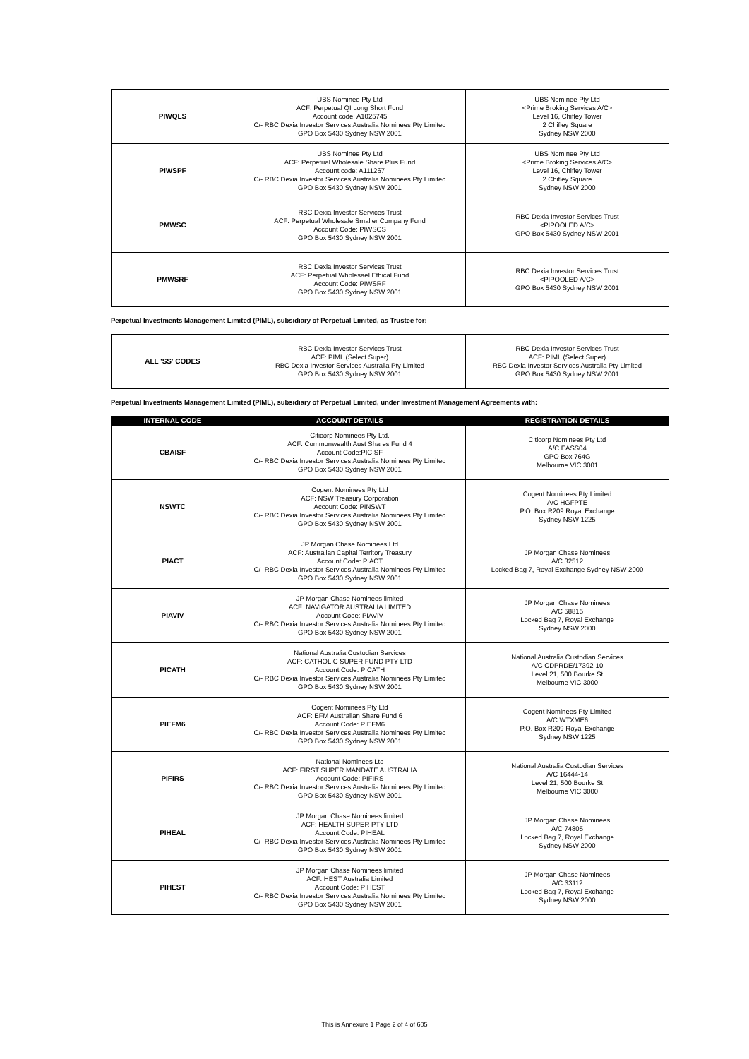| PIWQLS | UBS Nominee Pty Ltd ACF: Perpetual QI Long Short Fund Account code: A1025745 C/- RBC Dexia Investor Services Australia Nominees Pty Limited GPO Box 5430 Sydney NSW 2001 | UBS Nominee Pty Ltd <Prime Broking Services A/C> Level 16, Chifley Tower 2 Chifley Square Sydney NSW 2000 |
| PIWSPF | UBS Nominee Pty Ltd ACF: Perpetual Wholesale Share Plus Fund Account code: A111267 C/- RBC Dexia Investor Services Australia Nominees Pty Limited GPO Box 5430 Sydney NSW 2001 | UBS Nominee Pty Ltd <Prime Broking Services A/C> Level 16, Chifley Tower 2 Chifley Square Sydney NSW 2000 |
| PMWSC | RBC Dexia Investor Services Trust ACF: Perpetual Wholesale Smaller Company Fund Account Code: PIWSCS GPO Box 5430 Sydney NSW 2001 | RBC Dexia Investor Services Trust <PIPOOLED A/C> GPO Box 5430 Sydney NSW 2001 |
| PMWSRF | RBC Dexia Investor Services Trust ACF: Perpetual Wholesael Ethical Fund Account Code: PIWSRF GPO Box 5430 Sydney NSW 2001 | RBC Dexia Investor Services Trust <PIPOOLED A/C> GPO Box 5430 Sydney NSW 2001 |
Perpetual Investments Management Limited (PIML), subsidiary of Perpetual Limited, as Trustee for:
| ALL 'SS' CODES | RBC Dexia Investor Services Trust ACF: PIML (Select Super) RBC Dexia Investor Services Australia Pty Limited GPO Box 5430 Sydney NSW 2001 | RBC Dexia Investor Services Trust ACF: PIML (Select Super) RBC Dexia Investor Services Australia Pty Limited GPO Box 5430 Sydney NSW 2001 |
Perpetual Investments Management Limited (PIML), subsidiary of Perpetual Limited, under Investment Management Agreements with:
| INTERNAL CODE | ACCOUNT DETAILS | REGISTRATION DETAILS |
| --- | --- | --- |
| CBAISF | Citicorp Nominees Pty Ltd. ACF: Commonwealth Aust Shares Fund 4 Account Code:PICISF C/- RBC Dexia Investor Services Australia Nominees Pty Limited GPO Box 5430 Sydney NSW 2001 | Citicorp Nominees Pty Ltd A/C EASS04 GPO Box 764G Melbourne VIC 3001 |
| NSWTC | Cogent Nominees Pty Ltd ACF: NSW Treasury Corporation Account Code: PINSWT C/- RBC Dexia Investor Services Australia Nominees Pty Limited GPO Box 5430 Sydney NSW 2001 | Cogent Nominees Pty Limited A/C HGFPTE P.O. Box R209 Royal Exchange Sydney NSW 1225 |
| PIACT | JP Morgan Chase Nominees Ltd ACF: Australian Capital Territory Treasury Account Code: PIACT C/- RBC Dexia Investor Services Australia Nominees Pty Limited GPO Box 5430 Sydney NSW 2001 | JP Morgan Chase Nominees A/C 32512 Locked Bag 7, Royal Exchange Sydney NSW 2000 |
| PIAVIV | JP Morgan Chase Nominees limited ACF: NAVIGATOR AUSTRALIA LIMITED Account Code: PIAVIV C/- RBC Dexia Investor Services Australia Nominees Pty Limited GPO Box 5430 Sydney NSW 2001 | JP Morgan Chase Nominees A/C 58815 Locked Bag 7, Royal Exchange Sydney NSW 2000 |
| PICATH | National Australia Custodian Services ACF: CATHOLIC SUPER FUND PTY LTD Account Code: PICATH C/- RBC Dexia Investor Services Australia Nominees Pty Limited GPO Box 5430 Sydney NSW 2001 | National Australia Custodian Services A/C CDPRDE/17392-10 Level 21, 500 Bourke St Melbourne VIC 3000 |
| PIEFM6 | Cogent Nominees Pty Ltd ACF: EFM Australian Share Fund 6 Account Code: PIEFM6 C/- RBC Dexia Investor Services Australia Nominees Pty Limited GPO Box 5430 Sydney NSW 2001 | Cogent Nominees Pty Limited A/C WTXME6 P.O. Box R209 Royal Exchange Sydney NSW 1225 |
| PIFIRS | National Nominees Ltd ACF: FIRST SUPER MANDATE AUSTRALIA Account Code: PIFIRS C/- RBC Dexia Investor Services Australia Nominees Pty Limited GPO Box 5430 Sydney NSW 2001 | National Australia Custodian Services A/C 16444-14 Level 21, 500 Bourke St Melbourne VIC 3000 |
| PIHEAL | JP Morgan Chase Nominees limited ACF: HEALTH SUPER PTY LTD Account Code: PIHEAL C/- RBC Dexia Investor Services Australia Nominees Pty Limited GPO Box 5430 Sydney NSW 2001 | JP Morgan Chase Nominees A/C 74805 Locked Bag 7, Royal Exchange Sydney NSW 2000 |
| PIHEST | JP Morgan Chase Nominees limited ACF: HEST Australia Limited Account Code: PIHEST C/- RBC Dexia Investor Services Australia Nominees Pty Limited GPO Box 5430 Sydney NSW 2001 | JP Morgan Chase Nominees A/C 33112 Locked Bag 7, Royal Exchange Sydney NSW 2000 |
This is Annexure 1 Page 2 of 4 of 605